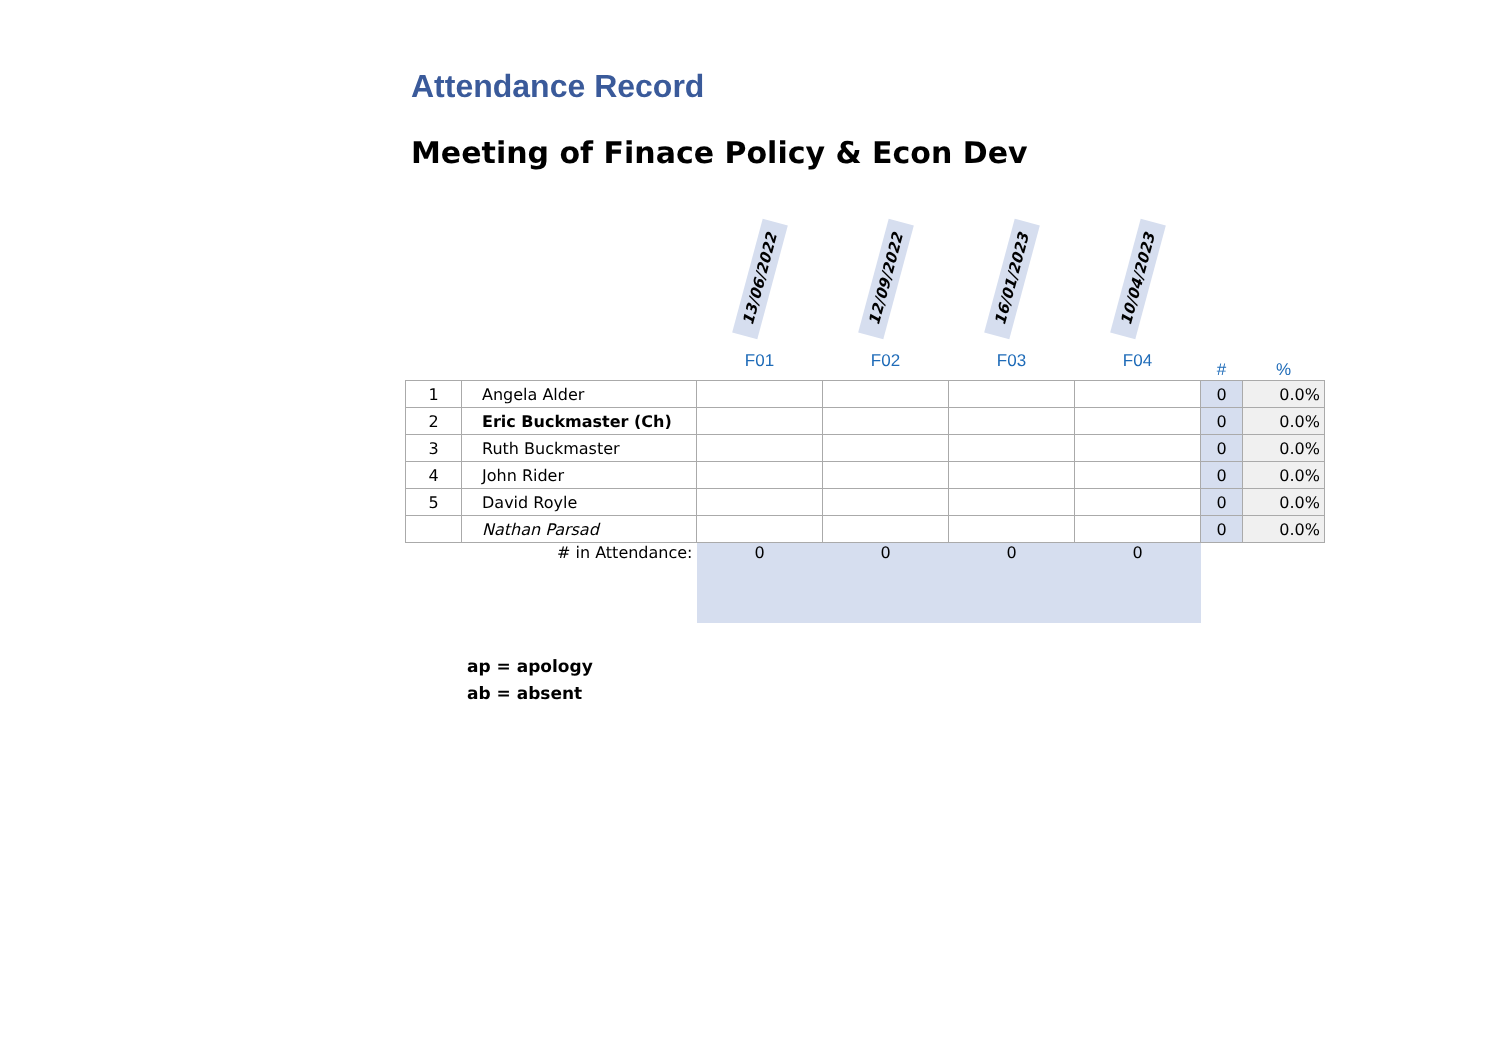Attendance Record
Meeting of Finace Policy & Econ Dev
| | | 13/06/2022 | 12/09/2022 | 16/01/2023 | 10/04/2023 | | |
| --- | --- | --- | --- | --- | --- | --- | --- |
| | | F01 | F02 | F03 | F04 | # | % |
| 1 | Angela Alder | | | | | 0 | 0.0% |
| 2 | Eric Buckmaster (Ch) | | | | | 0 | 0.0% |
| 3 | Ruth Buckmaster | | | | | 0 | 0.0% |
| 4 | John Rider | | | | | 0 | 0.0% |
| 5 | David Royle | | | | | 0 | 0.0% |
| | Nathan Parsad | | | | | 0 | 0.0% |
| | # in Attendance: | 0 | 0 | 0 | 0 | | |
ap = apology
ab = absent